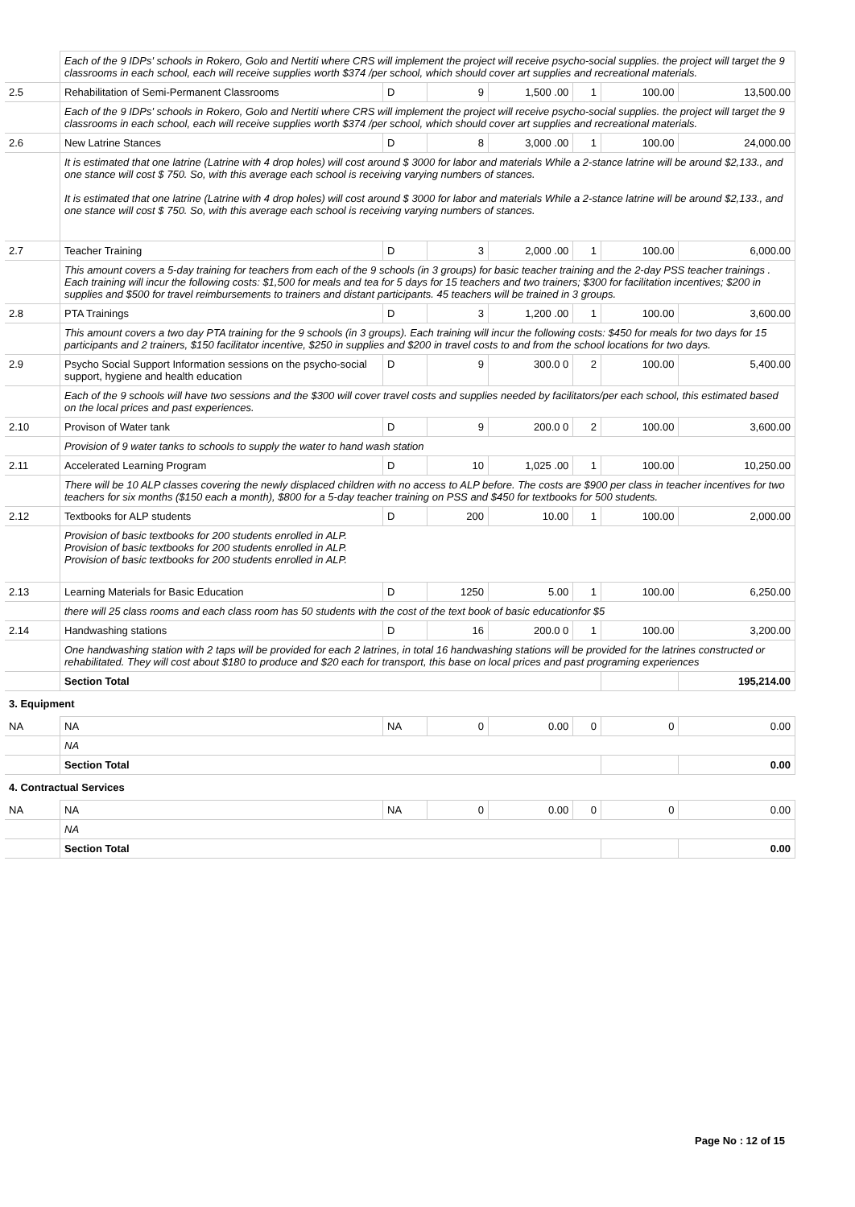| | Each of the 9 IDPs' schools in Rokero, Golo and Nertiti where CRS will implement the project will receive psycho-social supplies. the project will target the 9 classrooms in each school, each will receive supplies worth $374 /per school, which should cover art supplies and recreational materials. | | | | | | |
| 2.5 | Rehabilitation of Semi-Permanent Classrooms | D | 9 | 1,500 .00 | 1 | 100.00 | 13,500.00 |
| | Each of the 9 IDPs' schools in Rokero, Golo and Nertiti where CRS will implement the project will receive psycho-social supplies. the project will target the 9 classrooms in each school, each will receive supplies worth $374 /per school, which should cover art supplies and recreational materials. | | | | | | |
| 2.6 | New Latrine Stances | D | 8 | 3,000 .00 | 1 | 100.00 | 24,000.00 |
| | It is estimated that one latrine (Latrine with 4 drop holes) will cost around $ 3000 for labor and materials While a 2-stance latrine will be around $2,133., and one stance will cost $ 750. So, with this average each school is receiving varying numbers of stances. It is estimated that one latrine (Latrine with 4 drop holes) will cost around $ 3000 for labor and materials While a 2-stance latrine will be around $2,133., and one stance will cost $ 750. So, with this average each school is receiving varying numbers of stances. | | | | | | |
| 2.7 | Teacher Training | D | 3 | 2,000 .00 | 1 | 100.00 | 6,000.00 |
| | This amount covers a 5-day training for teachers from each of the 9 schools (in 3 groups) for basic teacher training and the 2-day PSS teacher trainings . Each training will incur the following costs: $1,500 for meals and tea for 5 days for 15 teachers and two trainers; $300 for facilitation incentives; $200 in supplies and $500 for travel reimbursements to trainers and distant participants. 45 teachers will be trained in 3 groups. | | | | | | |
| 2.8 | PTA Trainings | D | 3 | 1,200 .00 | 1 | 100.00 | 3,600.00 |
| | This amount covers a two day PTA training for the 9 schools (in 3 groups). Each training will incur the following costs: $450 for meals for two days for 15 participants and 2 trainers, $150 facilitator incentive, $250 in supplies and $200 in travel costs to and from the school locations for two days. | | | | | | |
| 2.9 | Psycho Social Support Information sessions on the psycho-social support, hygiene and health education | D | 9 | 300.0 0 | 2 | 100.00 | 5,400.00 |
| | Each of the 9 schools will have two sessions and the $300 will cover travel costs and supplies needed by facilitators/per each school, this estimated based on the local prices and past experiences. | | | | | | |
| 2.10 | Provison of Water tank | D | 9 | 200.0 0 | 2 | 100.00 | 3,600.00 |
| | Provision of 9 water tanks to schools to supply the water to hand wash station | | | | | | |
| 2.11 | Accelerated Learning Program | D | 10 | 1,025 .00 | 1 | 100.00 | 10,250.00 |
| | There will be 10 ALP classes covering the newly displaced children with no access to ALP before. The costs are $900 per class in teacher incentives for two teachers for six months ($150 each a month), $800 for a 5-day teacher training on PSS and $450 for textbooks for 500 students. | | | | | | |
| 2.12 | Textbooks for ALP students | D | 200 | 10.00 | 1 | 100.00 | 2,000.00 |
| | Provision of basic textbooks for 200 students enrolled in ALP. Provision of basic textbooks for 200 students enrolled in ALP. Provision of basic textbooks for 200 students enrolled in ALP. | | | | | | |
| 2.13 | Learning Materials for Basic Education | D | 1250 | 5.00 | 1 | 100.00 | 6,250.00 |
| | there will 25 class rooms and each class room has 50 students with the cost of the text book of basic educationfor $5 | | | | | | |
| 2.14 | Handwashing stations | D | 16 | 200.0 0 | 1 | 100.00 | 3,200.00 |
| | One handwashing station with 2 taps will be provided for each 2 latrines, in total 16 handwashing stations will be provided for the latrines constructed or rehabilitated. They will cost about $180 to produce and $20 each for transport, this base on local prices and past programing experiences | | | | | | |
| | Section Total | | | | | | 195,214.00 |
| 3. Equipment | | | | | | | |
| NA | NA | NA | 0 | 0.00 | 0 | 0 | 0.00 |
| | NA | | | | | | |
| | Section Total | | | | | | 0.00 |
| 4. Contractual Services | | | | | | | |
| NA | NA | NA | 0 | 0.00 | 0 | 0 | 0.00 |
| | NA | | | | | | |
| | Section Total | | | | | | 0.00 |
Page No : 12 of 15